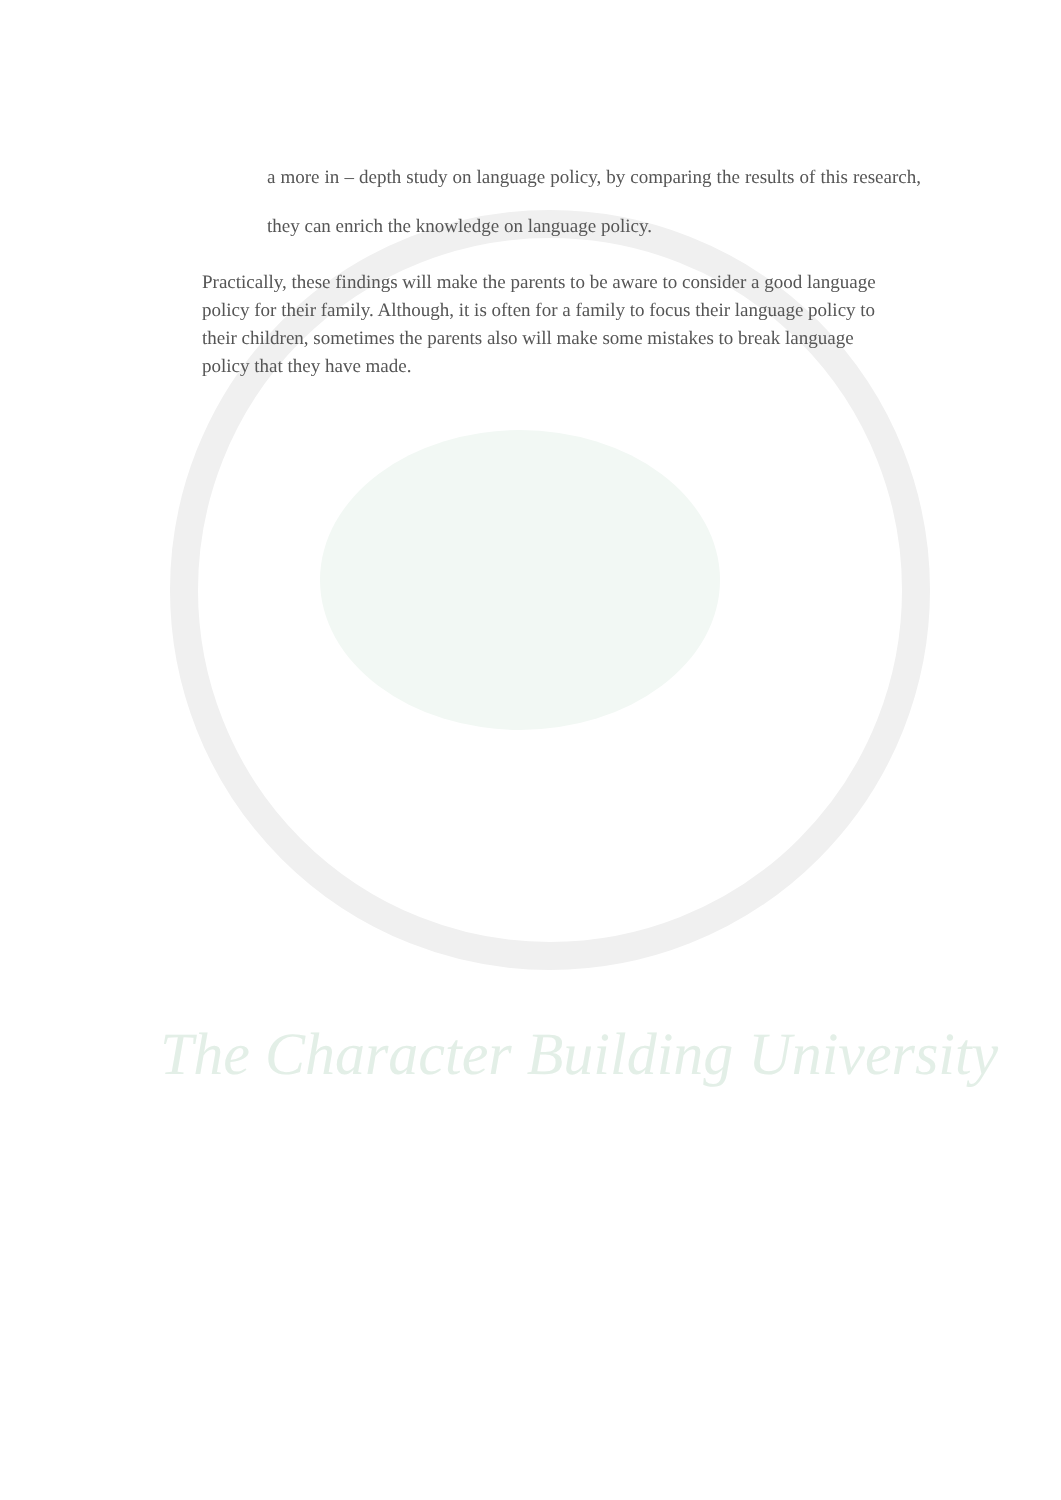The Character Building University
a more in – depth study on language policy, by comparing the results of this research, they can enrich the knowledge on language policy.
Practically, these findings will make the parents to be aware to consider a good language policy for their family. Although, it is often for a family to focus their language policy to their children, sometimes the parents also will make some mistakes to break language policy that they have made.